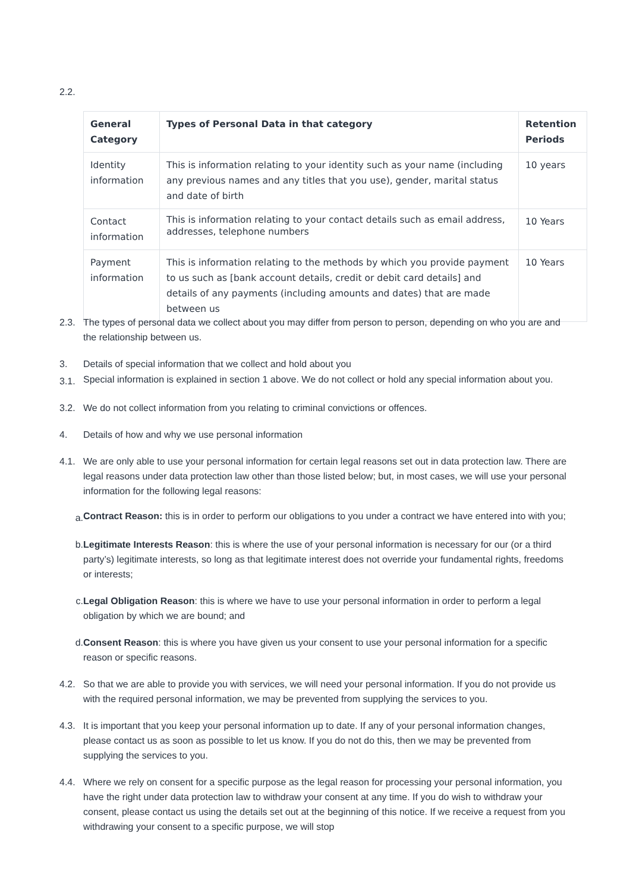2.2.
| General Category | Types of Personal Data in that category | Retention Periods |
| --- | --- | --- |
| Identity information | This is information relating to your identity such as your name (including any previous names and any titles that you use), gender, marital status and date of birth | 10 years |
| Contact information | This is information relating to your contact details such as email address, addresses, telephone numbers | 10 Years |
| Payment information | This is information relating to the methods by which you provide payment to us such as [bank account details, credit or debit card details] and details of any payments (including amounts and dates) that are made between us | 10 Years |
2.3. The types of personal data we collect about you may differ from person to person, depending on who you are and the relationship between us.
3. Details of special information that we collect and hold about you
3.1. Special information is explained in section 1 above. We do not collect or hold any special information about you.
3.2. We do not collect information from you relating to criminal convictions or offences.
4. Details of how and why we use personal information
4.1. We are only able to use your personal information for certain legal reasons set out in data protection law. There are legal reasons under data protection law other than those listed below; but, in most cases, we will use your personal information for the following legal reasons:
a. Contract Reason: this is in order to perform our obligations to you under a contract we have entered into with you;
b. Legitimate Interests Reason: this is where the use of your personal information is necessary for our (or a third party’s) legitimate interests, so long as that legitimate interest does not override your fundamental rights, freedoms or interests;
c. Legal Obligation Reason: this is where we have to use your personal information in order to perform a legal obligation by which we are bound; and
d. Consent Reason: this is where you have given us your consent to use your personal information for a specific reason or specific reasons.
4.2. So that we are able to provide you with services, we will need your personal information. If you do not provide us with the required personal information, we may be prevented from supplying the services to you.
4.3. It is important that you keep your personal information up to date. If any of your personal information changes, please contact us as soon as possible to let us know. If you do not do this, then we may be prevented from supplying the services to you.
4.4. Where we rely on consent for a specific purpose as the legal reason for processing your personal information, you have the right under data protection law to withdraw your consent at any time. If you do wish to withdraw your consent, please contact us using the details set out at the beginning of this notice. If we receive a request from you withdrawing your consent to a specific purpose, we will stop